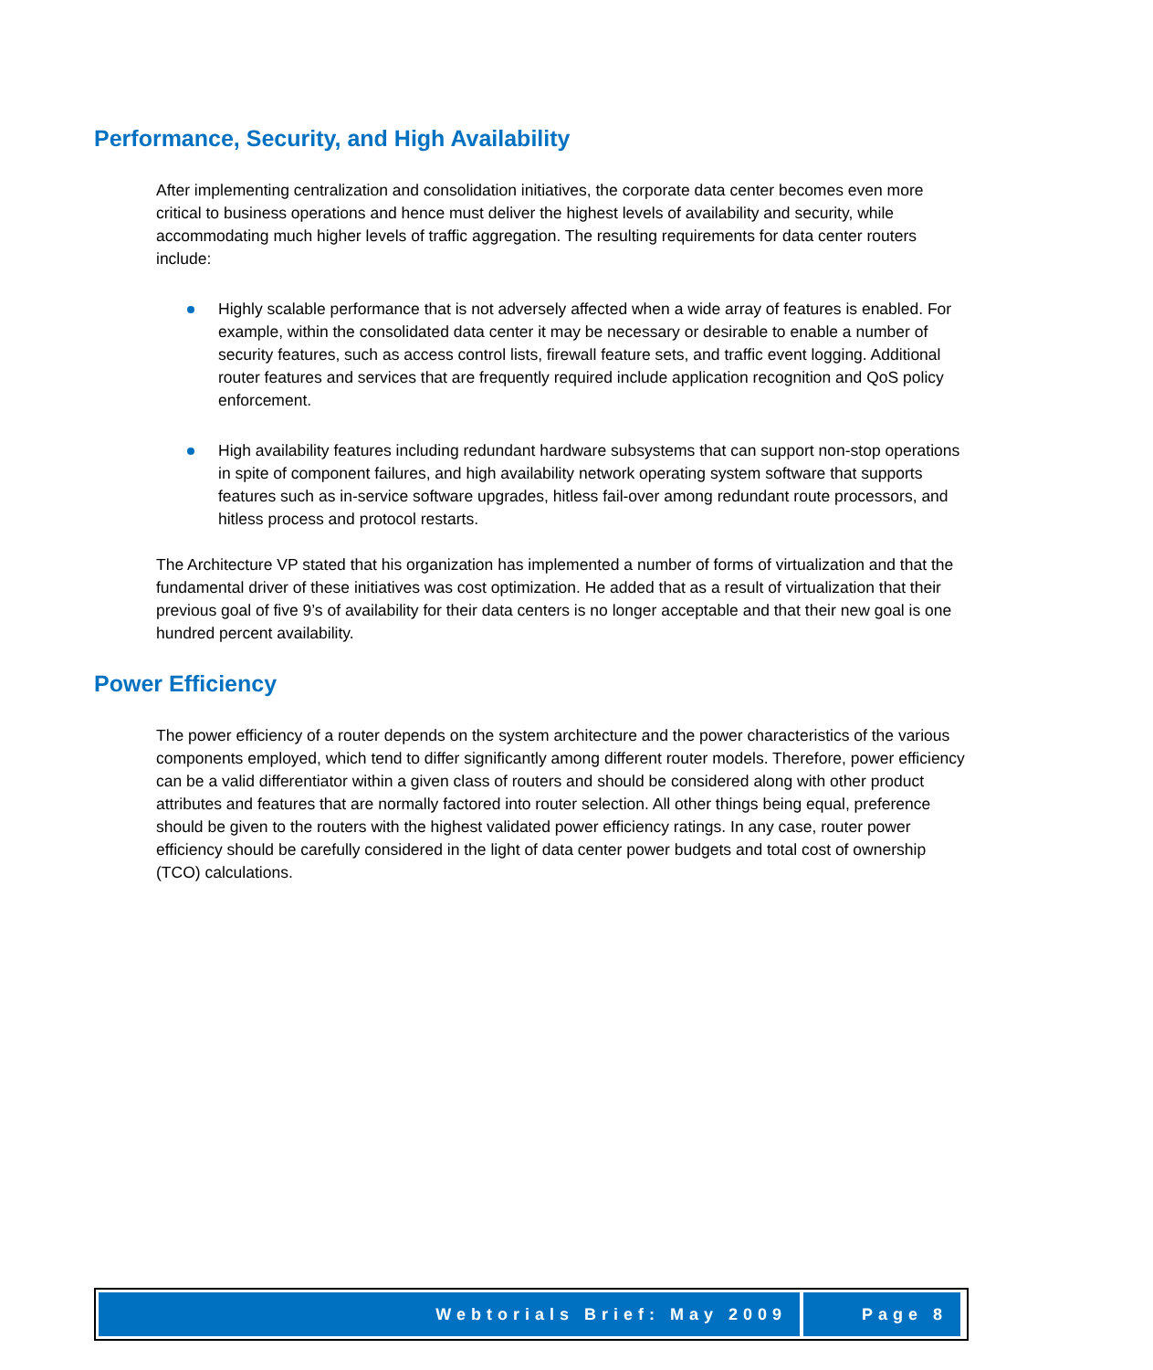Performance, Security, and High Availability
After implementing centralization and consolidation initiatives, the corporate data center becomes even more critical to business operations and hence must deliver the highest levels of availability and security, while accommodating much higher levels of traffic aggregation. The resulting requirements for data center routers include:
Highly scalable performance that is not adversely affected when a wide array of features is enabled. For example, within the consolidated data center it may be necessary or desirable to enable a number of security features, such as access control lists, firewall feature sets, and traffic event logging. Additional router features and services that are frequently required include application recognition and QoS policy enforcement.
High availability features including redundant hardware subsystems that can support non-stop operations in spite of component failures, and high availability network operating system software that supports features such as in-service software upgrades, hitless fail-over among redundant route processors, and hitless process and protocol restarts.
The Architecture VP stated that his organization has implemented a number of forms of virtualization and that the fundamental driver of these initiatives was cost optimization. He added that as a result of virtualization that their previous goal of five 9’s of availability for their data centers is no longer acceptable and that their new goal is one hundred percent availability.
Power Efficiency
The power efficiency of a router depends on the system architecture and the power characteristics of the various components employed, which tend to differ significantly among different router models. Therefore, power efficiency can be a valid differentiator within a given class of routers and should be considered along with other product attributes and features that are normally factored into router selection. All other things being equal, preference should be given to the routers with the highest validated power efficiency ratings. In any case, router power efficiency should be carefully considered in the light of data center power budgets and total cost of ownership (TCO) calculations.
Webtorials Brief: May 2009 Page 8